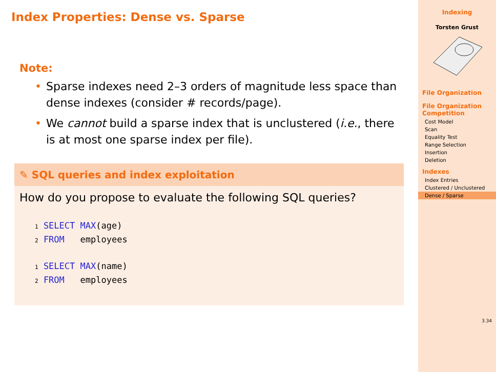Index Properties: Dense vs. Sparse
Note:
• Sparse indexes need 2–3 orders of magnitude less space than dense indexes (consider # records/page).
• We cannot build a sparse index that is unclustered (i.e., there is at most one sparse index per file).
✎ SQL queries and index exploitation
How do you propose to evaluate the following SQL queries?
1 SELECT MAX(age)
2 FROM   employees
1 SELECT MAX(name)
2 FROM   employees
Indexing
Torsten Grust
File Organization
File Organization Competition
Cost Model
Scan
Equality Test
Range Selection
Insertion
Deletion
Indexes
Index Entries
Clustered / Unclustered
Dense / Sparse
3.34